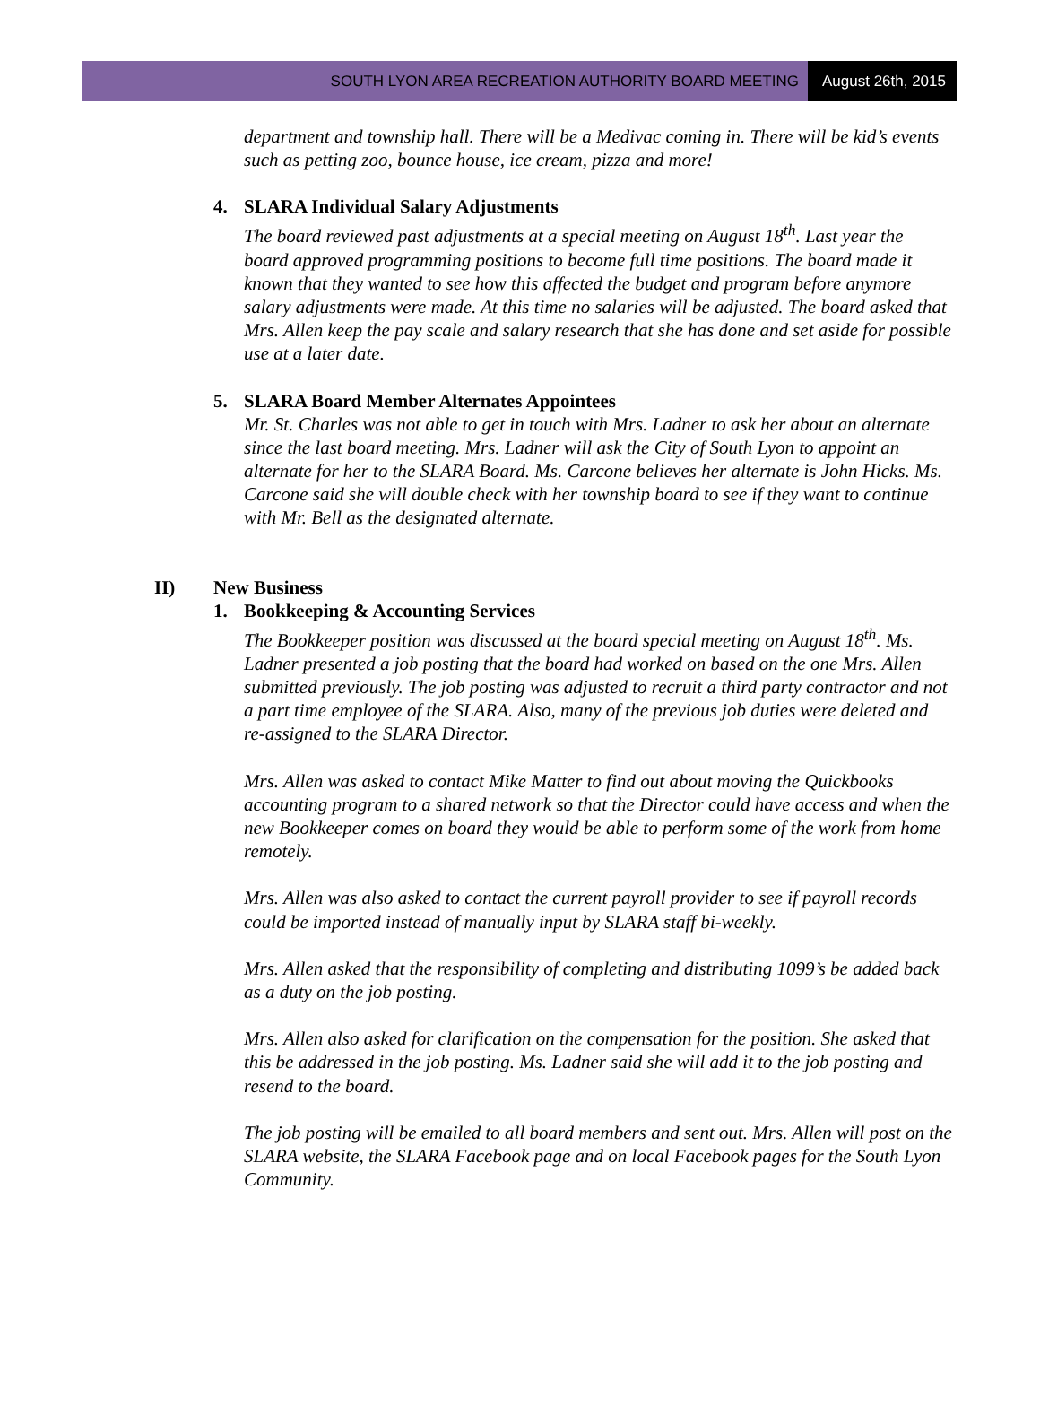SOUTH LYON AREA RECREATION AUTHORITY BOARD MEETING August 26th, 2015
department and township hall. There will be a Medivac coming in. There will be kid’s events such as petting zoo, bounce house, ice cream, pizza and more!
4. SLARA Individual Salary Adjustments
The board reviewed past adjustments at a special meeting on August 18<sup>th</sup>. Last year the board approved programming positions to become full time positions. The board made it known that they wanted to see how this affected the budget and program before anymore salary adjustments were made. At this time no salaries will be adjusted. The board asked that Mrs. Allen keep the pay scale and salary research that she has done and set aside for possible use at a later date.
5. SLARA Board Member Alternates Appointees
Mr. St. Charles was not able to get in touch with Mrs. Ladner to ask her about an alternate since the last board meeting. Mrs. Ladner will ask the City of South Lyon to appoint an alternate for her to the SLARA Board. Ms. Carcone believes her alternate is John Hicks. Ms. Carcone said she will double check with her township board to see if they want to continue with Mr. Bell as the designated alternate.
II) New Business
1. Bookkeeping & Accounting Services
The Bookkeeper position was discussed at the board special meeting on August 18<sup>th</sup>. Ms. Ladner presented a job posting that the board had worked on based on the one Mrs. Allen submitted previously. The job posting was adjusted to recruit a third party contractor and not a part time employee of the SLARA. Also, many of the previous job duties were deleted and re-assigned to the SLARA Director.
Mrs. Allen was asked to contact Mike Matter to find out about moving the Quickbooks accounting program to a shared network so that the Director could have access and when the new Bookkeeper comes on board they would be able to perform some of the work from home remotely.
Mrs. Allen was also asked to contact the current payroll provider to see if payroll records could be imported instead of manually input by SLARA staff bi-weekly.
Mrs. Allen asked that the responsibility of completing and distributing 1099’s be added back as a duty on the job posting.
Mrs. Allen also asked for clarification on the compensation for the position. She asked that this be addressed in the job posting. Ms. Ladner said she will add it to the job posting and resend to the board.
The job posting will be emailed to all board members and sent out. Mrs. Allen will post on the SLARA website, the SLARA Facebook page and on local Facebook pages for the South Lyon Community.